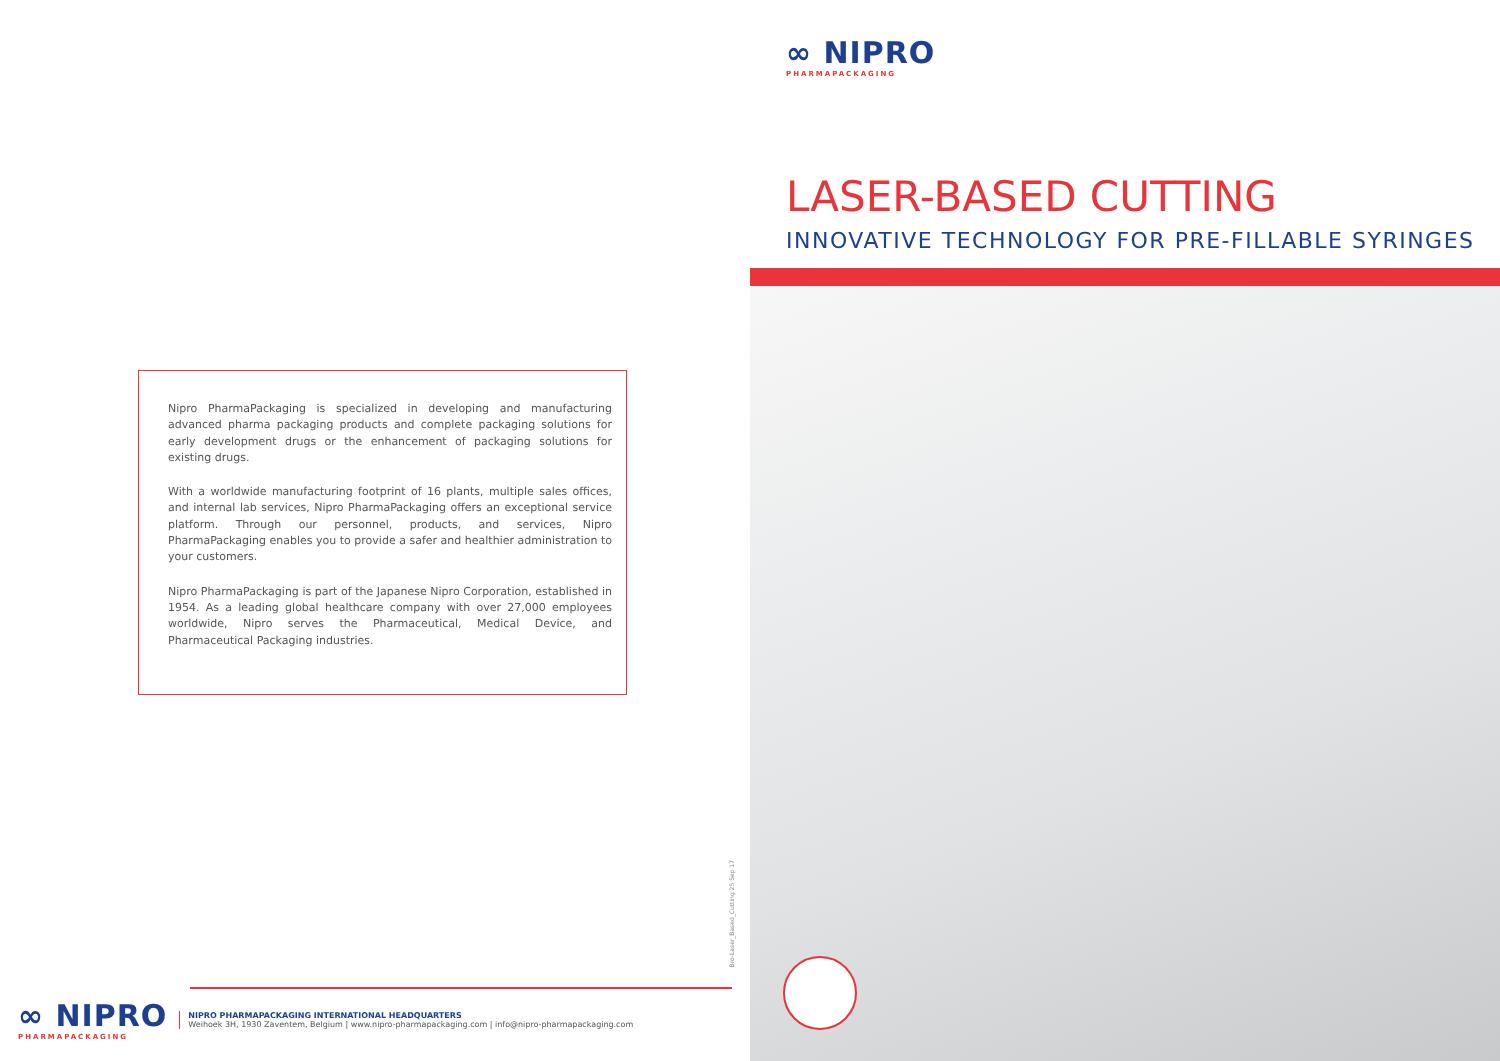Nipro PharmaPackaging is specialized in developing and manufacturing advanced pharma packaging products and complete packaging solutions for early development drugs or the enhancement of packaging solutions for existing drugs.
With a worldwide manufacturing footprint of 16 plants, multiple sales offices, and internal lab services, Nipro PharmaPackaging offers an exceptional service platform. Through our personnel, products, and services, Nipro PharmaPackaging enables you to provide a safer and healthier administration to your customers.
Nipro PharmaPackaging is part of the Japanese Nipro Corporation, established in 1954. As a leading global healthcare company with over 27,000 employees worldwide, Nipro serves the Pharmaceutical, Medical Device, and Pharmaceutical Packaging industries.
Bro-Laser_Based_Cutting 25 Sep 17
∞ NIPRO
PHARMAPACKAGING
NIPRO PHARMAPACKAGING INTERNATIONAL HEADQUARTERS
Weihoek 3H, 1930 Zaventem, Belgium | www.nipro-pharmapackaging.com | info@nipro-pharmapackaging.com
∞ NIPRO
PHARMAPACKAGING
LASER-BASED CUTTING
INNOVATIVE TECHNOLOGY FOR PRE-FILLABLE SYRINGES